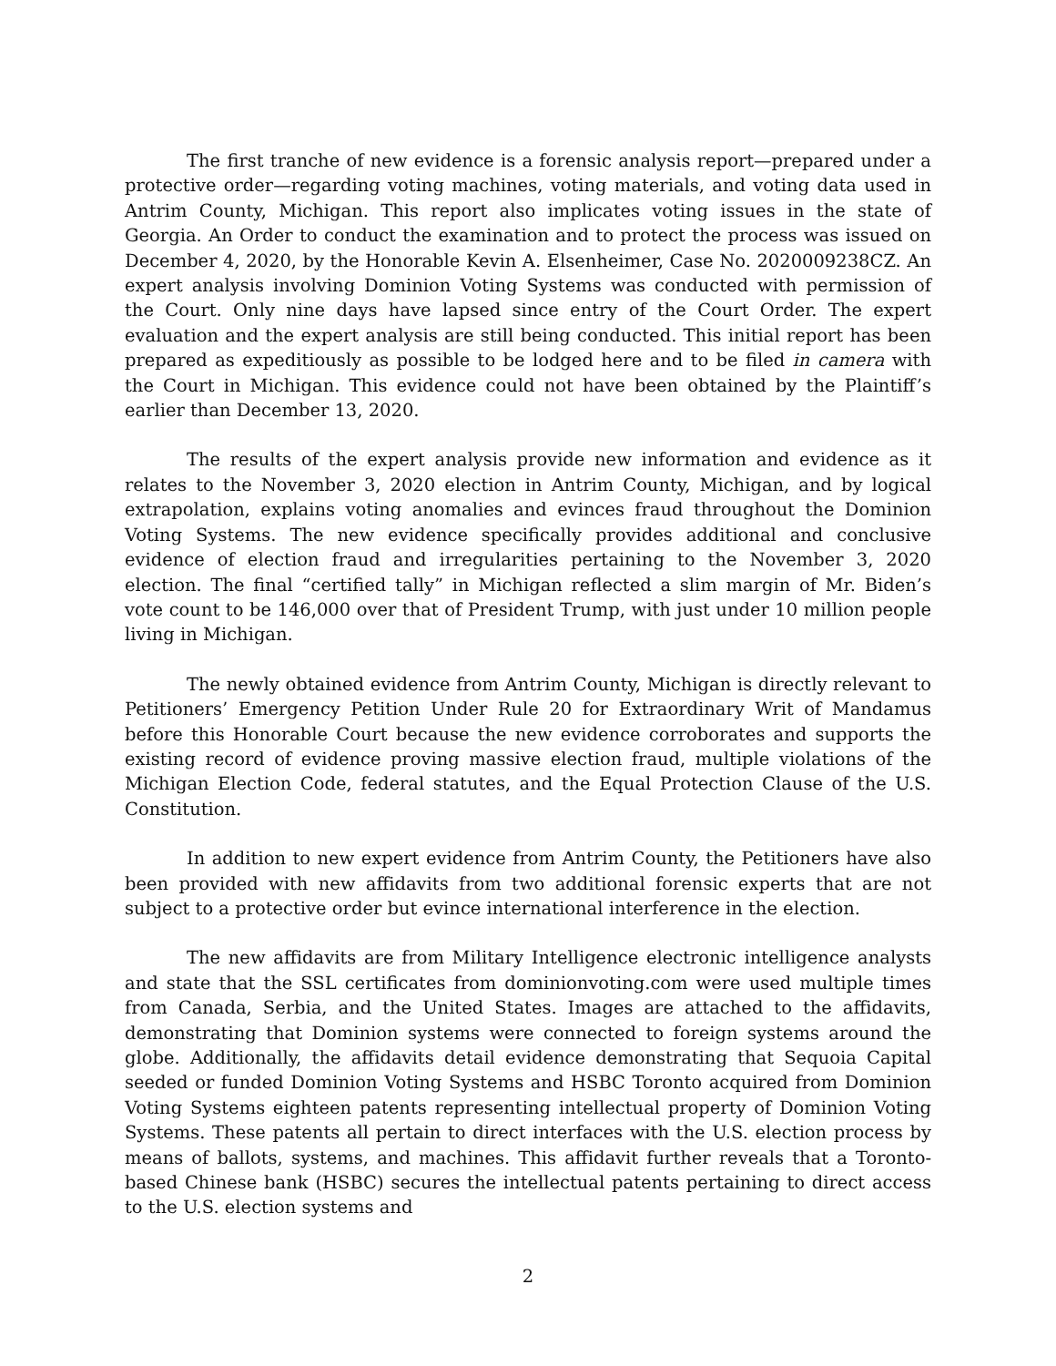The first tranche of new evidence is a forensic analysis report—prepared under a protective order—regarding voting machines, voting materials, and voting data used in Antrim County, Michigan. This report also implicates voting issues in the state of Georgia. An Order to conduct the examination and to protect the process was issued on December 4, 2020, by the Honorable Kevin A. Elsenheimer, Case No. 2020009238CZ. An expert analysis involving Dominion Voting Systems was conducted with permission of the Court. Only nine days have lapsed since entry of the Court Order. The expert evaluation and the expert analysis are still being conducted. This initial report has been prepared as expeditiously as possible to be lodged here and to be filed in camera with the Court in Michigan. This evidence could not have been obtained by the Plaintiff’s earlier than December 13, 2020.
The results of the expert analysis provide new information and evidence as it relates to the November 3, 2020 election in Antrim County, Michigan, and by logical extrapolation, explains voting anomalies and evinces fraud throughout the Dominion Voting Systems. The new evidence specifically provides additional and conclusive evidence of election fraud and irregularities pertaining to the November 3, 2020 election. The final “certified tally” in Michigan reflected a slim margin of Mr. Biden’s vote count to be 146,000 over that of President Trump, with just under 10 million people living in Michigan.
The newly obtained evidence from Antrim County, Michigan is directly relevant to Petitioners’ Emergency Petition Under Rule 20 for Extraordinary Writ of Mandamus before this Honorable Court because the new evidence corroborates and supports the existing record of evidence proving massive election fraud, multiple violations of the Michigan Election Code, federal statutes, and the Equal Protection Clause of the U.S. Constitution.
In addition to new expert evidence from Antrim County, the Petitioners have also been provided with new affidavits from two additional forensic experts that are not subject to a protective order but evince international interference in the election.
The new affidavits are from Military Intelligence electronic intelligence analysts and state that the SSL certificates from dominionvoting.com were used multiple times from Canada, Serbia, and the United States. Images are attached to the affidavits, demonstrating that Dominion systems were connected to foreign systems around the globe. Additionally, the affidavits detail evidence demonstrating that Sequoia Capital seeded or funded Dominion Voting Systems and HSBC Toronto acquired from Dominion Voting Systems eighteen patents representing intellectual property of Dominion Voting Systems. These patents all pertain to direct interfaces with the U.S. election process by means of ballots, systems, and machines. This affidavit further reveals that a Toronto-based Chinese bank (HSBC) secures the intellectual patents pertaining to direct access to the U.S. election systems and
2